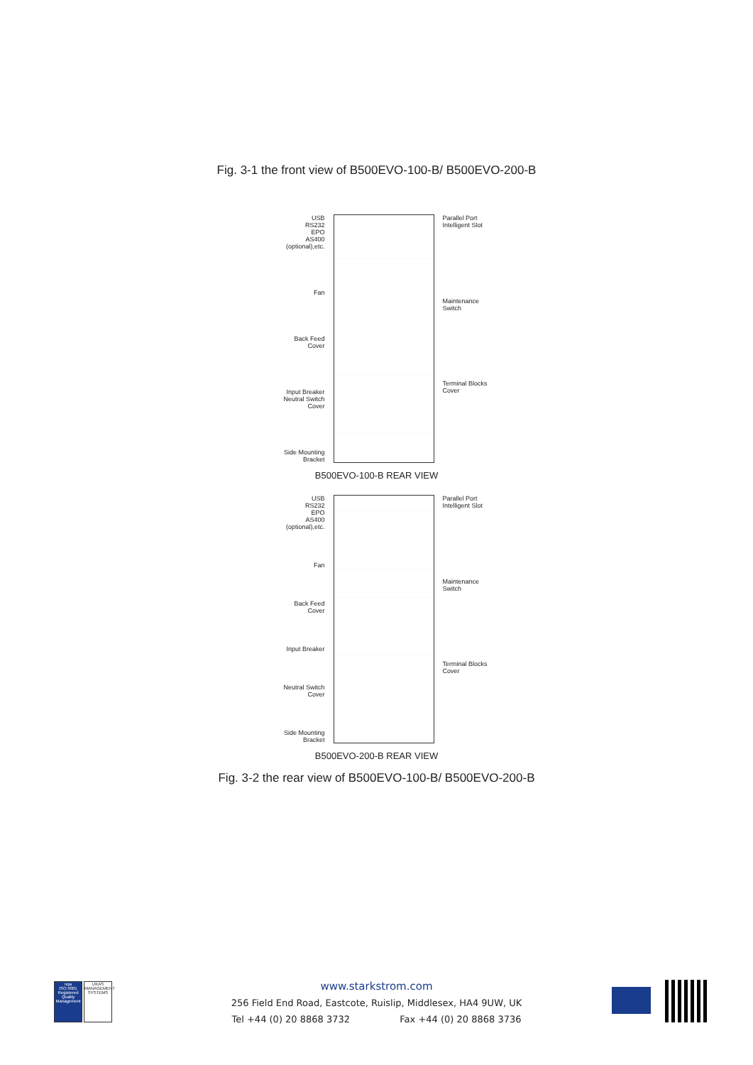Fig. 3-1 the front view of B500EVO-100-B/ B500EVO-200-B
USB
RS232
EPO
AS400
(optional),etc.
Fan
Back Feed
Cover
Input Breaker
Neutral Switch
Cover
Side Mounting
Bracket
Parallel Port
Intelligent Slot
Maintenance
Switch
Terminal Blocks
Cover
B500EVO-100-B REAR VIEW
USB
RS232
EPO
AS400
(optional),etc.
Fan
Back Feed
Cover
Input Breaker
Neutral Switch
Cover
Side Mounting
Bracket
Parallel Port
Intelligent Slot
Maintenance
Switch
Terminal Blocks
Cover
B500EVO-200-B REAR VIEW
Fig. 3-2 the rear view of B500EVO-100-B/ B500EVO-200-B
nqa
ISO 9001
Registered
Quality Management
UKAS
MANAGEMENT
SYSTEMS
www.starkstrom.com
256 Field End Road, Eastcote, Ruislip, Middlesex, HA4 9UW, UK
Tel +44 (0) 20 8868 3732 Fax +44 (0) 20 8868 3736